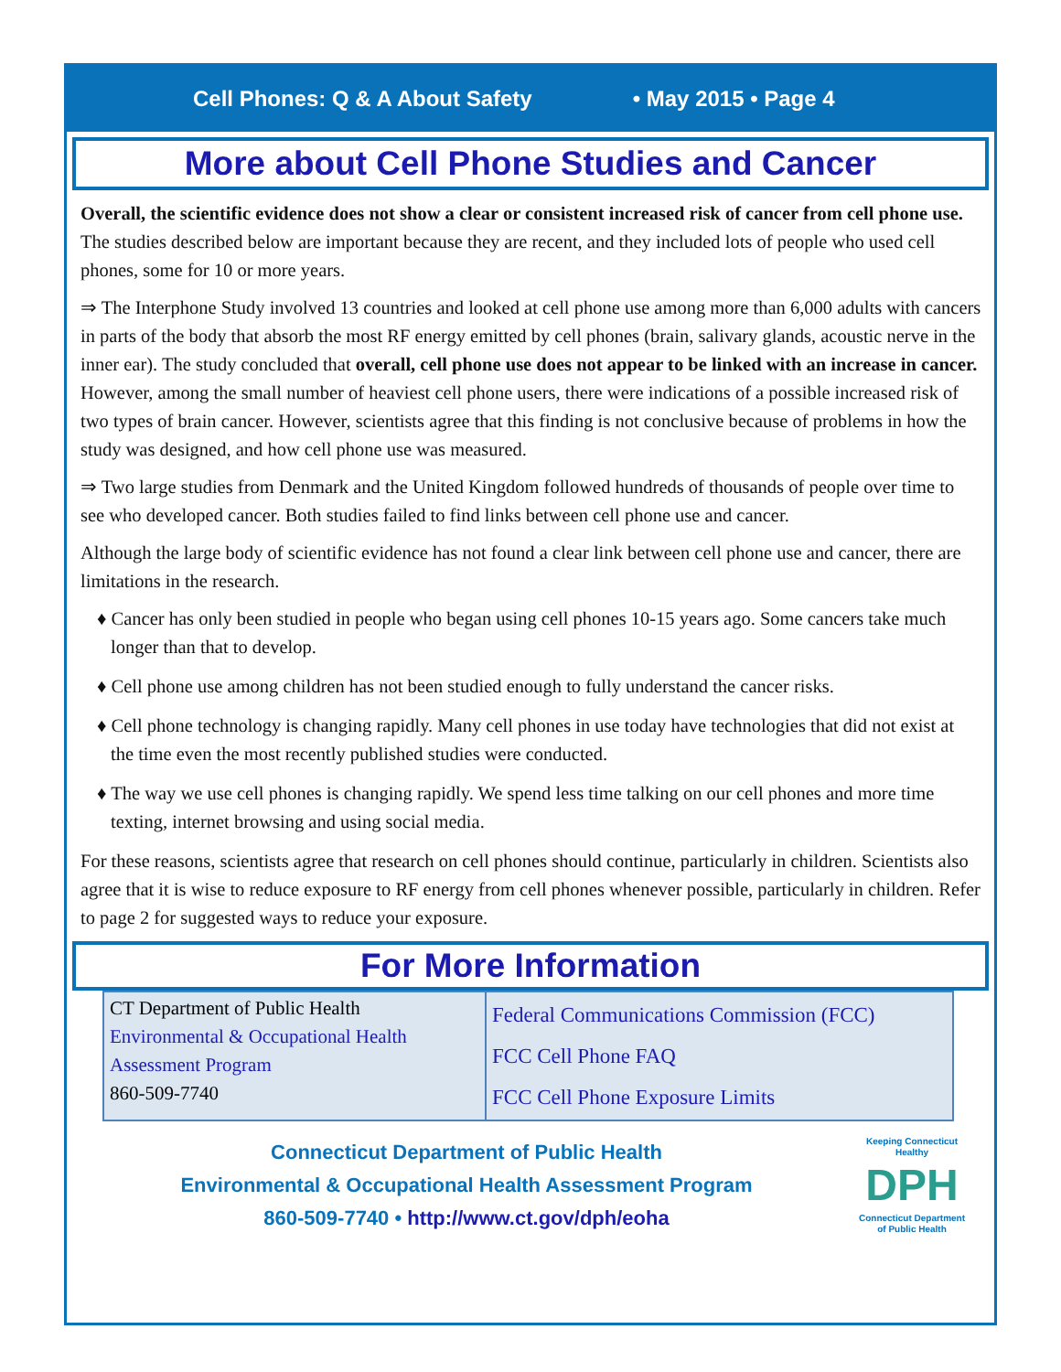Cell Phones: Q & A About Safety • May 2015 • Page 4
More about Cell Phone Studies and Cancer
Overall, the scientific evidence does not show a clear or consistent increased risk of cancer from cell phone use. The studies described below are important because they are recent, and they included lots of people who used cell phones, some for 10 or more years.
⇒ The Interphone Study involved 13 countries and looked at cell phone use among more than 6,000 adults with cancers in parts of the body that absorb the most RF energy emitted by cell phones (brain, salivary glands, acoustic nerve in the inner ear). The study concluded that overall, cell phone use does not appear to be linked with an increase in cancer. However, among the small number of heaviest cell phone users, there were indications of a possible increased risk of two types of brain cancer. However, scientists agree that this finding is not conclusive because of problems in how the study was designed, and how cell phone use was measured.
⇒ Two large studies from Denmark and the United Kingdom followed hundreds of thousands of people over time to see who developed cancer. Both studies failed to find links between cell phone use and cancer.
Although the large body of scientific evidence has not found a clear link between cell phone use and cancer, there are limitations in the research.
♦ Cancer has only been studied in people who began using cell phones 10-15 years ago. Some cancers take much longer than that to develop.
♦ Cell phone use among children has not been studied enough to fully understand the cancer risks.
♦ Cell phone technology is changing rapidly. Many cell phones in use today have technologies that did not exist at the time even the most recently published studies were conducted.
♦ The way we use cell phones is changing rapidly. We spend less time talking on our cell phones and more time texting, internet browsing and using social media.
For these reasons, scientists agree that research on cell phones should continue, particularly in children. Scientists also agree that it is wise to reduce exposure to RF energy from cell phones whenever possible, particularly in children. Refer to page 2 for suggested ways to reduce your exposure.
For More Information
| CT Department of Public Health Environmental & Occupational Health Assessment Program 860-509-7740 | Federal Communications Commission (FCC) FCC Cell Phone FAQ FCC Cell Phone Exposure Limits |
Connecticut Department of Public Health
Environmental & Occupational Health Assessment Program
860-509-7740 • http://www.ct.gov/dph/eoha
Keeping Connecticut Healthy
DPH
Connecticut Department of Public Health